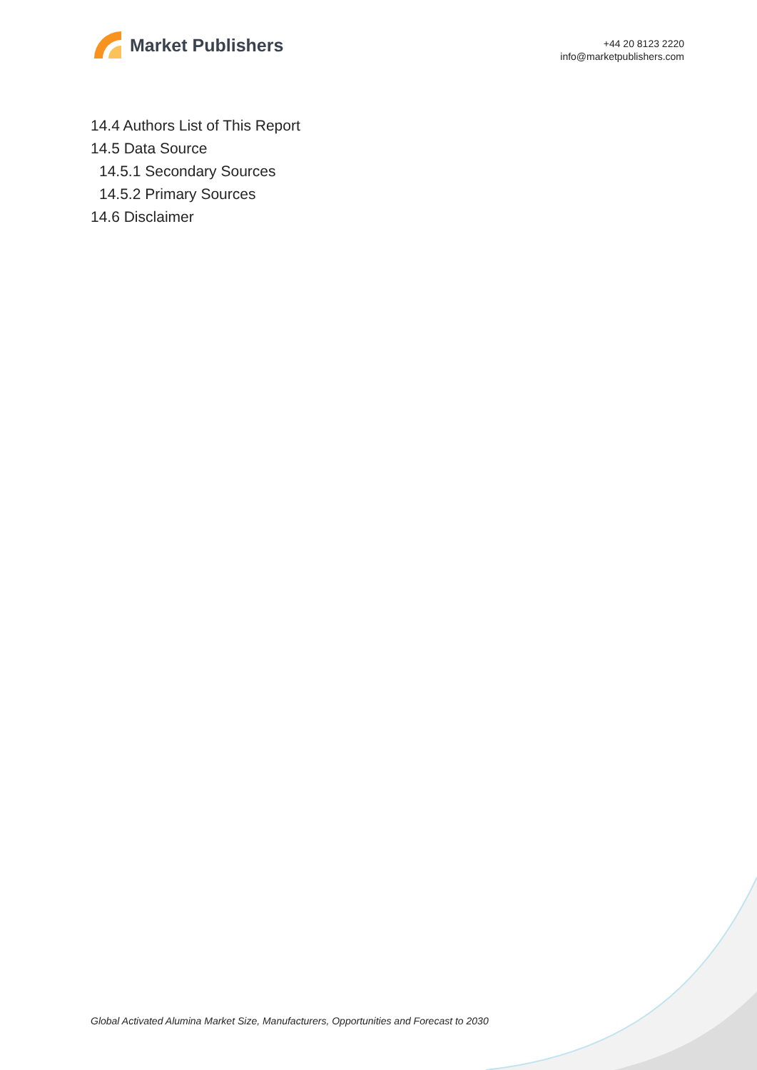Market Publishers
+44 20 8123 2220
info@marketpublishers.com
14.4 Authors List of This Report
14.5 Data Source
14.5.1 Secondary Sources
14.5.2 Primary Sources
14.6 Disclaimer
Global Activated Alumina Market Size, Manufacturers, Opportunities and Forecast to 2030